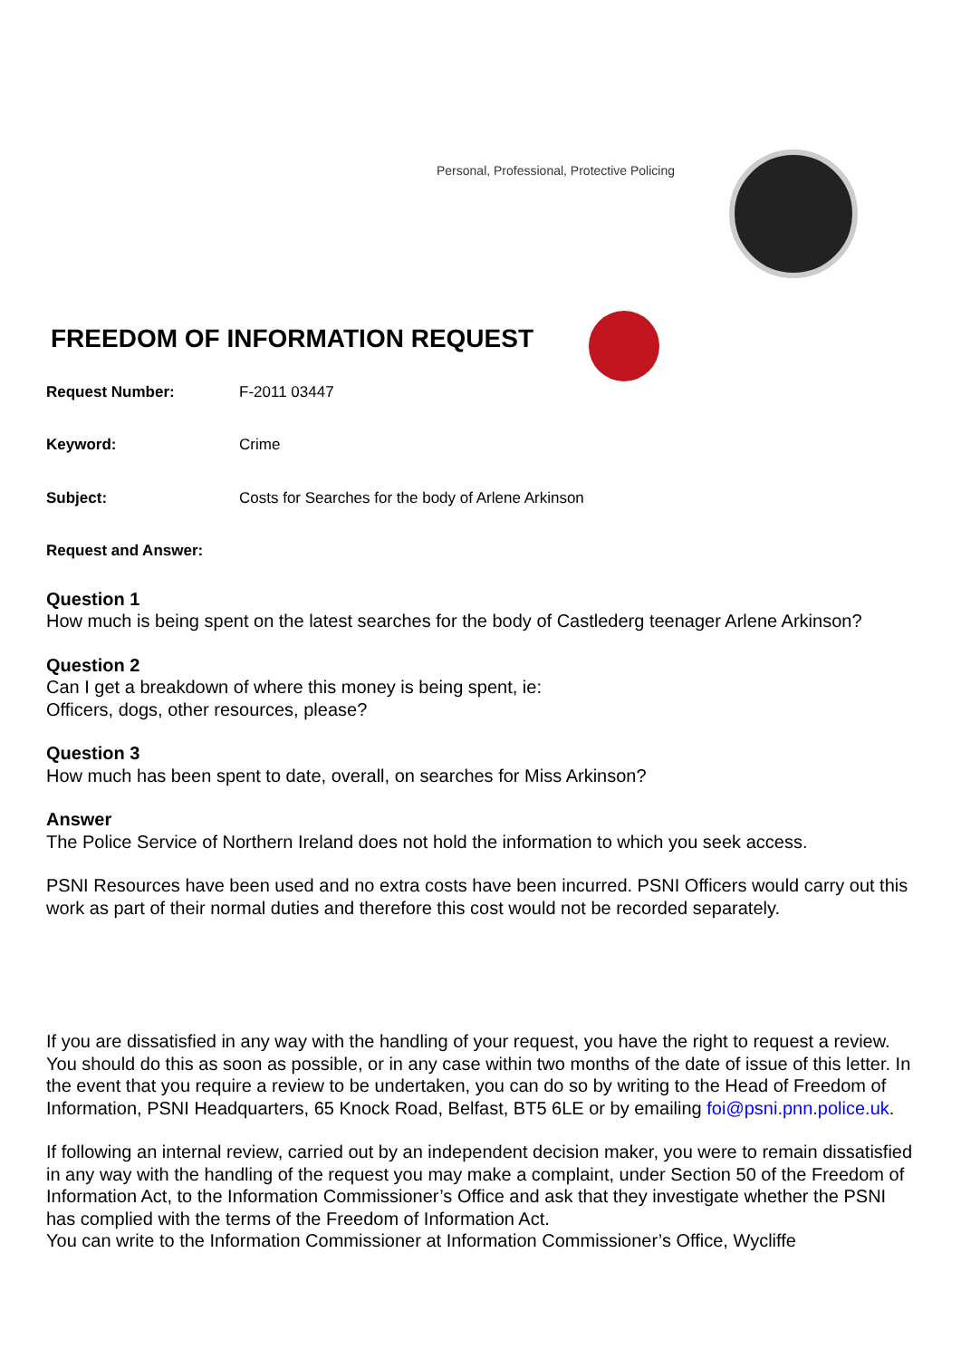Personal, Professional, Protective Policing
FREEDOM OF INFORMATION REQUEST
Request Number: F-2011 03447
Keyword: Crime
Subject: Costs for Searches for the body of Arlene Arkinson
Request and Answer:
Question 1
How much is being spent on the latest searches for the body of Castlederg teenager Arlene Arkinson?
Question 2
Can I get a breakdown of where this money is being spent, ie:
Officers, dogs, other resources, please?
Question 3
How much has been spent to date, overall, on searches for Miss Arkinson?
Answer
The Police Service of Northern Ireland does not hold the information to which you seek access.
PSNI Resources have been used and no extra costs have been incurred. PSNI Officers would carry out this work as part of their normal duties and therefore this cost would not be recorded separately.
If you are dissatisfied in any way with the handling of your request, you have the right to request a review. You should do this as soon as possible, or in any case within two months of the date of issue of this letter. In the event that you require a review to be undertaken, you can do so by writing to the Head of Freedom of Information, PSNI Headquarters, 65 Knock Road, Belfast, BT5 6LE or by emailing foi@psni.pnn.police.uk.
If following an internal review, carried out by an independent decision maker, you were to remain dissatisfied in any way with the handling of the request you may make a complaint, under Section 50 of the Freedom of Information Act, to the Information Commissioner’s Office and ask that they investigate whether the PSNI has complied with the terms of the Freedom of Information Act.
You can write to the Information Commissioner at Information Commissioner’s Office, Wycliffe